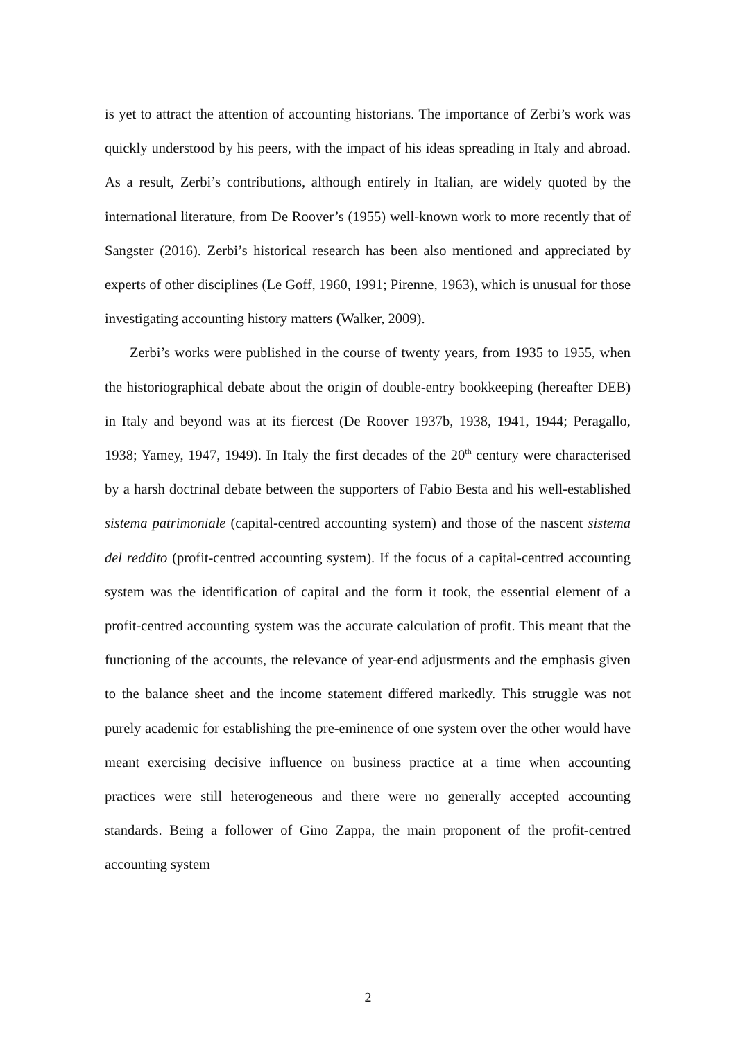is yet to attract the attention of accounting historians. The importance of Zerbi’s work was quickly understood by his peers, with the impact of his ideas spreading in Italy and abroad. As a result, Zerbi’s contributions, although entirely in Italian, are widely quoted by the international literature, from De Roover’s (1955) well-known work to more recently that of Sangster (2016). Zerbi’s historical research has been also mentioned and appreciated by experts of other disciplines (Le Goff, 1960, 1991; Pirenne, 1963), which is unusual for those investigating accounting history matters (Walker, 2009).
Zerbi’s works were published in the course of twenty years, from 1935 to 1955, when the historiographical debate about the origin of double-entry bookkeeping (hereafter DEB) in Italy and beyond was at its fiercest (De Roover 1937b, 1938, 1941, 1944; Peragallo, 1938; Yamey, 1947, 1949). In Italy the first decades of the 20<sup>th</sup> century were characterised by a harsh doctrinal debate between the supporters of Fabio Besta and his well-established sistema patrimoniale (capital-centred accounting system) and those of the nascent sistema del reddito (profit-centred accounting system). If the focus of a capital-centred accounting system was the identification of capital and the form it took, the essential element of a profit-centred accounting system was the accurate calculation of profit. This meant that the functioning of the accounts, the relevance of year-end adjustments and the emphasis given to the balance sheet and the income statement differed markedly. This struggle was not purely academic for establishing the pre-eminence of one system over the other would have meant exercising decisive influence on business practice at a time when accounting practices were still heterogeneous and there were no generally accepted accounting standards. Being a follower of Gino Zappa, the main proponent of the profit-centred accounting system
2